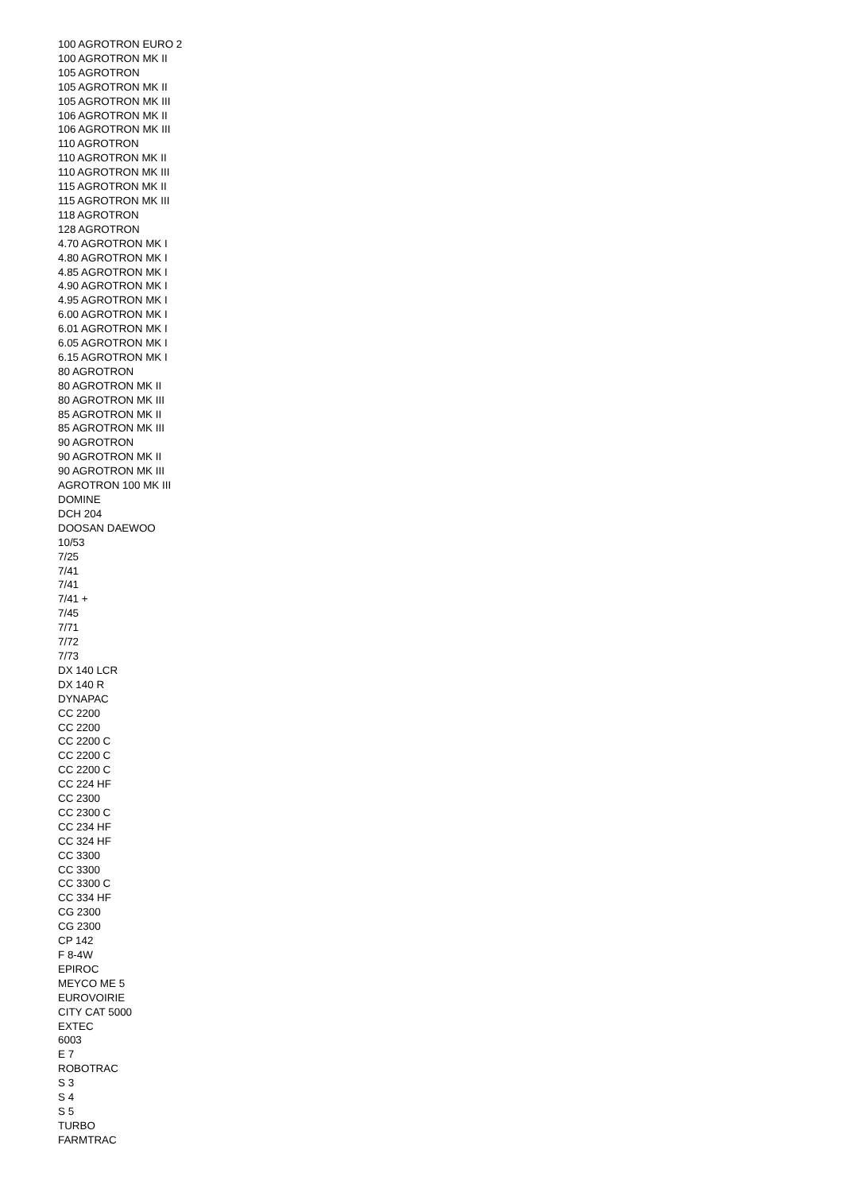100 AGROTRON EURO 2
100 AGROTRON MK II
105 AGROTRON
105 AGROTRON MK II
105 AGROTRON MK III
106 AGROTRON MK II
106 AGROTRON MK III
110 AGROTRON
110 AGROTRON MK II
110 AGROTRON MK III
115 AGROTRON MK II
115 AGROTRON MK III
118 AGROTRON
128 AGROTRON
4.70 AGROTRON MK I
4.80 AGROTRON MK I
4.85 AGROTRON MK I
4.90 AGROTRON MK I
4.95 AGROTRON MK I
6.00 AGROTRON MK I
6.01 AGROTRON MK I
6.05 AGROTRON MK I
6.15 AGROTRON MK I
80 AGROTRON
80 AGROTRON MK II
80 AGROTRON MK III
85 AGROTRON MK II
85 AGROTRON MK III
90 AGROTRON
90 AGROTRON MK II
90 AGROTRON MK III
AGROTRON 100 MK III
DOMINE
DCH 204
DOOSAN DAEWOO
10/53
7/25
7/41
7/41
7/41 +
7/45
7/71
7/72
7/73
DX 140 LCR
DX 140 R
DYNAPAC
CC 2200
CC 2200
CC 2200 C
CC 2200 C
CC 2200 C
CC 224 HF
CC 2300
CC 2300 C
CC 234 HF
CC 324 HF
CC 3300
CC 3300
CC 3300 C
CC 334 HF
CG 2300
CG 2300
CP 142
F 8-4W
EPIROC
MEYCO ME 5
EUROVOIRIE
CITY CAT 5000
EXTEC
6003
E 7
ROBOTRAC
S 3
S 4
S 5
TURBO
FARMTRAC